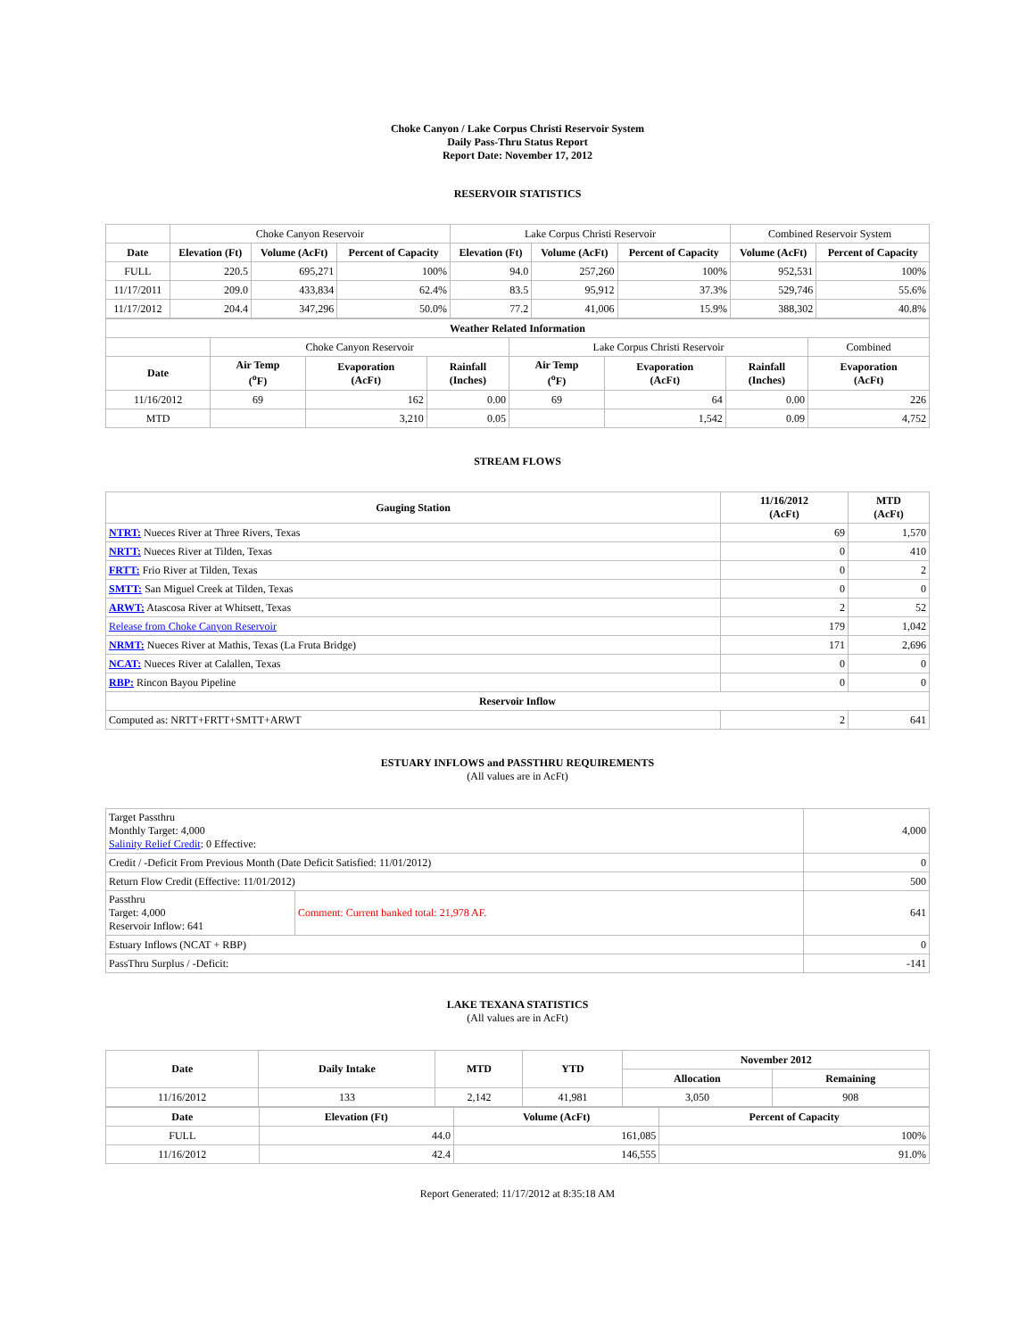Choke Canyon / Lake Corpus Christi Reservoir System
Daily Pass-Thru Status Report
Report Date: November 17, 2012
RESERVOIR STATISTICS
| | Choke Canyon Reservoir | | | Lake Corpus Christi Reservoir | | | Combined Reservoir System | |
| Date | Elevation (Ft) | Volume (AcFt) | Percent of Capacity | Elevation (Ft) | Volume (AcFt) | Percent of Capacity | Volume (AcFt) | Percent of Capacity |
| FULL | 220.5 | 695,271 | 100% | 94.0 | 257,260 | 100% | 952,531 | 100% |
| 11/17/2011 | 209.0 | 433,834 | 62.4% | 83.5 | 95,912 | 37.3% | 529,746 | 55.6% |
| 11/17/2012 | 204.4 | 347,296 | 50.0% | 77.2 | 41,006 | 15.9% | 388,302 | 40.8% |
| Weather Related Information | | | | | | | |
| --- | --- | --- | --- | --- | --- | --- | --- |
| | Choke Canyon Reservoir | | | Lake Corpus Christi Reservoir | | | Combined |
| Date | Air Temp (<sup>o</sup>F) | Evaporation (AcFt) | Rainfall (Inches) | Air Temp (<sup>o</sup>F) | Evaporation (AcFt) | Rainfall (Inches) | Evaporation (AcFt) |
| 11/16/2012 | 69 | 162 | 0.00 | 69 | 64 | 0.00 | 226 |
| MTD | | 3,210 | 0.05 | | 1,542 | 0.09 | 4,752 |
STREAM FLOWS
| Gauging Station | 11/16/2012 (AcFt) | MTD (AcFt) |
| --- | --- | --- |
| NTRT: Nueces River at Three Rivers, Texas | 69 | 1,570 |
| NRTT: Nueces River at Tilden, Texas | 0 | 410 |
| FRTT: Frio River at Tilden, Texas | 0 | 2 |
| SMTT: San Miguel Creek at Tilden, Texas | 0 | 0 |
| ARWT: Atascosa River at Whitsett, Texas | 2 | 52 |
| Release from Choke Canyon Reservoir | 179 | 1,042 |
| NRMT: Nueces River at Mathis, Texas (La Fruta Bridge) | 171 | 2,696 |
| NCAT: Nueces River at Calallen, Texas | 0 | 0 |
| RBP: Rincon Bayou Pipeline | 0 | 0 |
| Reservoir Inflow | | |
| Computed as: NRTT+FRTT+SMTT+ARWT | 2 | 641 |
ESTUARY INFLOWS and PASSTHRU REQUIREMENTS
(All values are in AcFt)
| Target Passthru Monthly Target: 4,000 Salinity Relief Credit : 0 Effective: | | 4,000 |
| Credit / -Deficit From Previous Month (Date Deficit Satisfied: 11/01/2012) | | 0 |
| Return Flow Credit (Effective: 11/01/2012) | | 500 |
| Passthru Target: 4,000 Reservoir Inflow: 641 | Comment: Current banked total: 21,978 AF. | 641 |
| Estuary Inflows (NCAT + RBP) | | 0 |
| PassThru Surplus / -Deficit: | | -141 |
LAKE TEXANA STATISTICS
(All values are in AcFt)
| Date | Daily Intake | MTD | YTD | November 2012 | |
| --- | --- | --- | --- | --- | --- |
| | | | | Allocation | Remaining |
| 11/16/2012 | 133 | 2,142 | 41,981 | 3,050 | 908 |
| Date | Elevation (Ft) | Volume (AcFt) | Percent of Capacity |
| --- | --- | --- | --- |
| FULL | 44.0 | 161,085 | 100% |
| 11/16/2012 | 42.4 | 146,555 | 91.0% |
Report Generated: 11/17/2012 at 8:35:18 AM